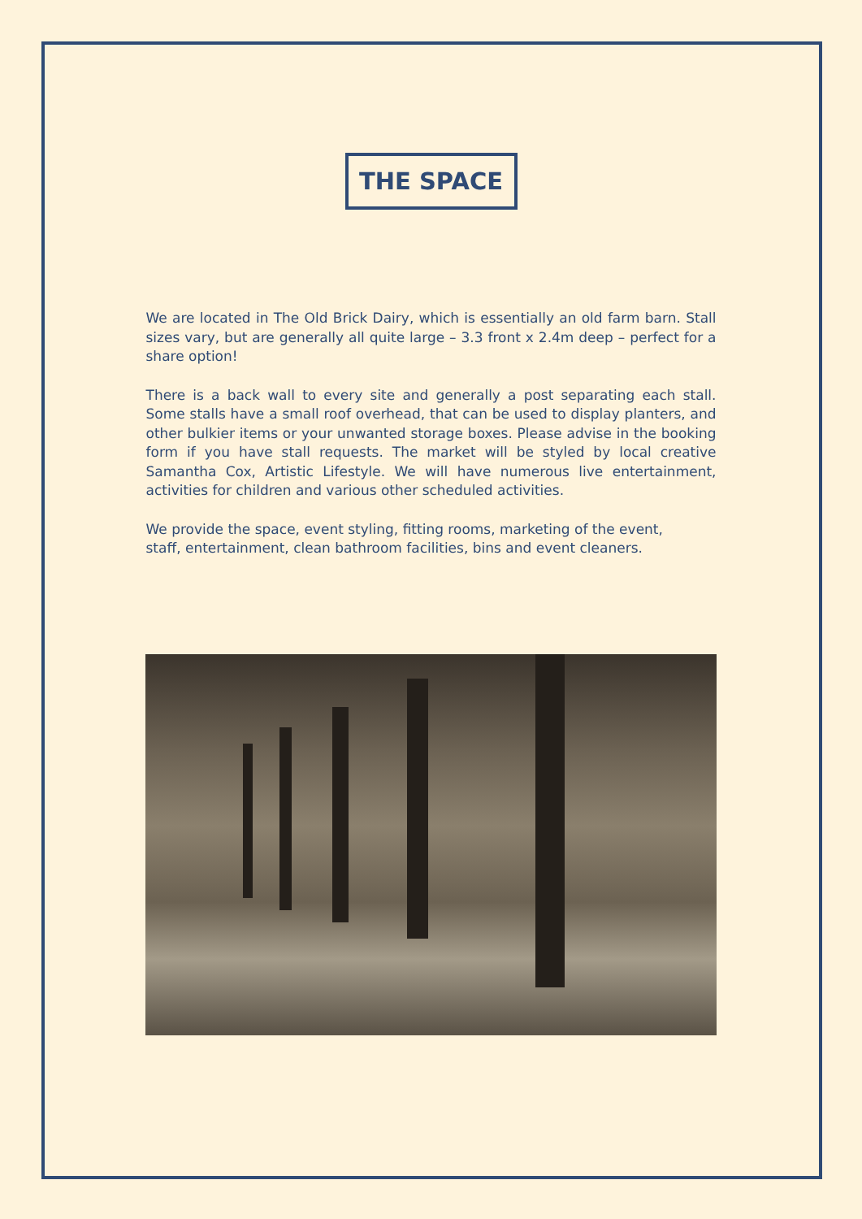THE SPACE
We are located in The Old Brick Dairy, which is essentially an old farm barn. Stall sizes vary, but are generally all quite large – 3.3 front x 2.4m deep – perfect for a share option!
There is a back wall to every site and generally a post separating each stall. Some stalls have a small roof overhead, that can be used to display planters, and other bulkier items or your unwanted storage boxes. Please advise in the booking form if you have stall requests. The market will be styled by local creative Samantha Cox, Artistic Lifestyle. We will have numerous live entertainment, activities for children and various other scheduled activities.
We provide the space, event styling, fitting rooms, marketing of the event, staff, entertainment, clean bathroom facilities, bins and event cleaners.